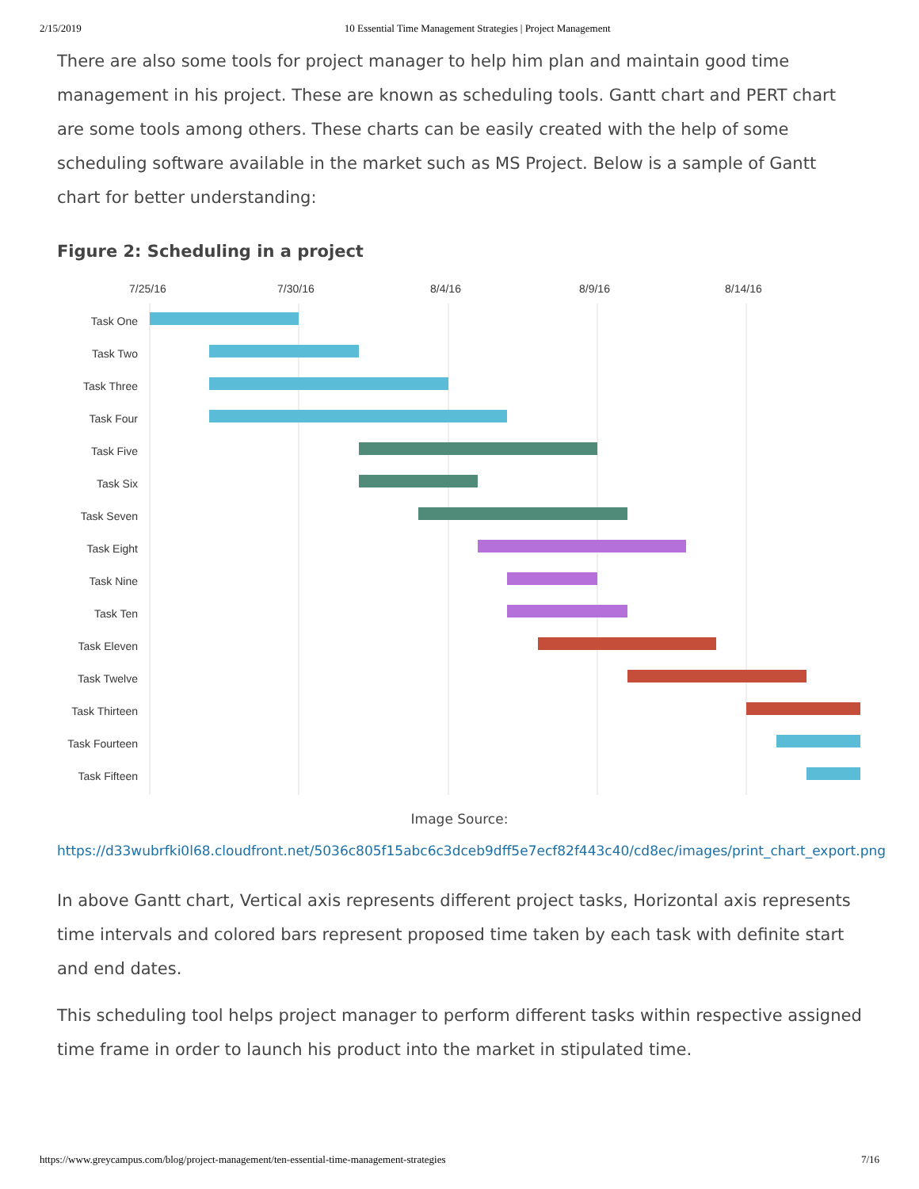2/15/2019 10 Essential Time Management Strategies | Project Management
There are also some tools for project manager to help him plan and maintain good time management in his project. These are known as scheduling tools. Gantt chart and PERT chart are some tools among others. These charts can be easily created with the help of some scheduling software available in the market such as MS Project. Below is a sample of Gantt chart for better understanding:
Figure 2: Scheduling in a project
7/25/16
7/30/16
8/4/16
8/9/16
8/14/16
Task One
Task Two
Task Three
Task Four
Task Five
Task Six
Task Seven
Task Eight
Task Nine
Task Ten
Task Eleven
Task Twelve
Task Thirteen
Task Fourteen
Task Fifteen
Image Source:
https://d33wubrfki0l68.cloudfront.net/5036c805f15abc6c3dceb9dff5e7ecf82f443c40/cd8ec/images/print_chart_export.png
In above Gantt chart, Vertical axis represents different project tasks, Horizontal axis represents time intervals and colored bars represent proposed time taken by each task with definite start and end dates.
This scheduling tool helps project manager to perform different tasks within respective assigned time frame in order to launch his product into the market in stipulated time.
https://www.greycampus.com/blog/project-management/ten-essential-time-management-strategies 7/16